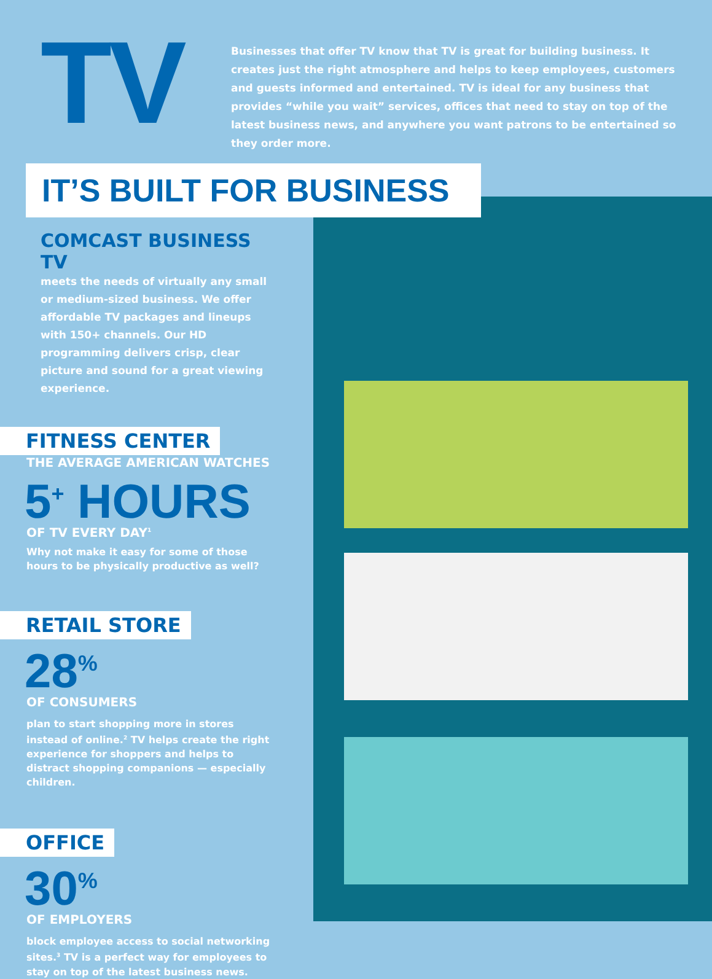TV
Businesses that offer TV know that TV is great for building business. It creates just the right atmosphere and helps to keep employees, customers and guests informed and entertained. TV is ideal for any business that provides “while you wait” services, offices that need to stay on top of the latest business news, and anywhere you want patrons to be entertained so they order more.
IT’S BUILT FOR BUSINESS
COMCAST BUSINESS TV
meets the needs of virtually any small or medium-sized business. We offer affordable TV packages and lineups with 150+ channels. Our HD programming delivers crisp, clear picture and sound for a great viewing experience.
FITNESS CENTER
THE AVERAGE AMERICAN WATCHES
5<sup>+</sup> HOURS
OF TV EVERY DAY<sup>1</sup>
Why not make it easy for some of those hours to be physically productive as well?
RETAIL STORE
28<sup>%</sup>
OF CONSUMERS
plan to start shopping more in stores instead of online.<sup>2</sup> TV helps create the right experience for shoppers and helps to distract shopping companions — especially children.
OFFICE
30<sup>%</sup>
OF EMPLOYERS
block employee access to social networking sites.<sup>3</sup> TV is a perfect way for employees to stay on top of the latest business news.